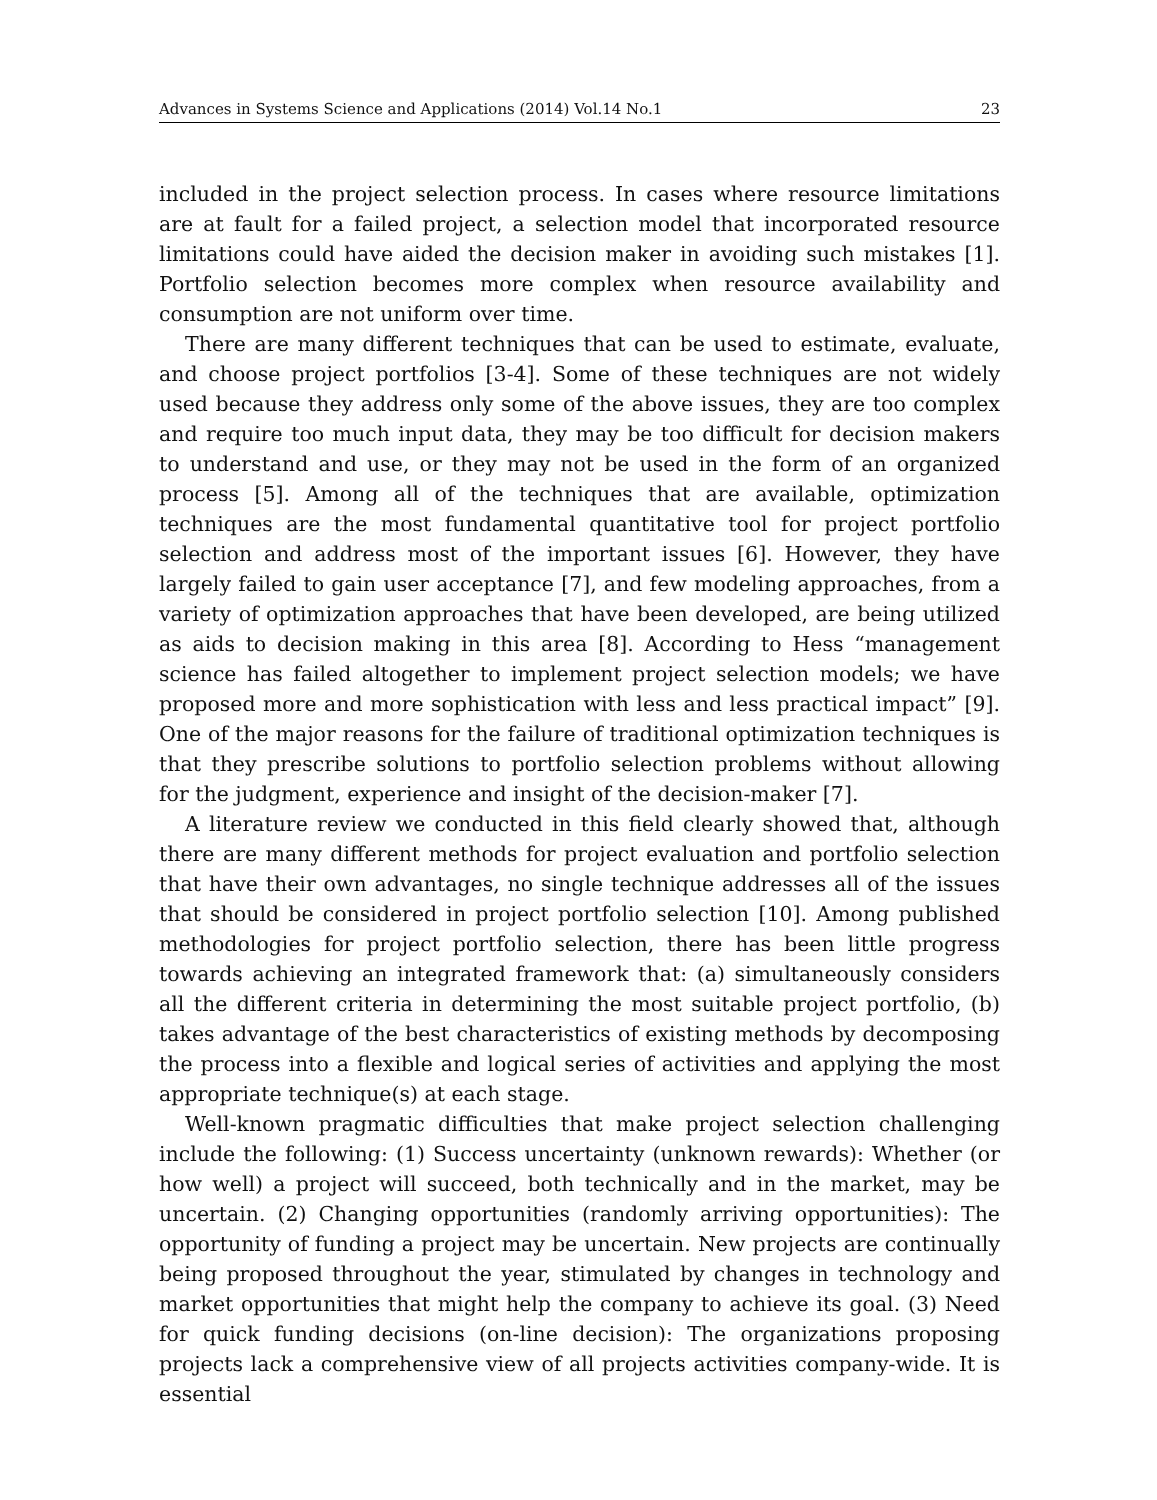Advances in Systems Science and Applications (2014) Vol.14 No.1 23
included in the project selection process. In cases where resource limitations are at fault for a failed project, a selection model that incorporated resource limitations could have aided the decision maker in avoiding such mistakes [1]. Portfolio selection becomes more complex when resource availability and consumption are not uniform over time.
There are many different techniques that can be used to estimate, evaluate, and choose project portfolios [3-4]. Some of these techniques are not widely used because they address only some of the above issues, they are too complex and require too much input data, they may be too difficult for decision makers to understand and use, or they may not be used in the form of an organized process [5]. Among all of the techniques that are available, optimization techniques are the most fundamental quantitative tool for project portfolio selection and address most of the important issues [6]. However, they have largely failed to gain user acceptance [7], and few modeling approaches, from a variety of optimization approaches that have been developed, are being utilized as aids to decision making in this area [8]. According to Hess “management science has failed altogether to implement project selection models; we have proposed more and more sophistication with less and less practical impact” [9]. One of the major reasons for the failure of traditional optimization techniques is that they prescribe solutions to portfolio selection problems without allowing for the judgment, experience and insight of the decision-maker [7].
A literature review we conducted in this field clearly showed that, although there are many different methods for project evaluation and portfolio selection that have their own advantages, no single technique addresses all of the issues that should be considered in project portfolio selection [10]. Among published methodologies for project portfolio selection, there has been little progress towards achieving an integrated framework that: (a) simultaneously considers all the different criteria in determining the most suitable project portfolio, (b) takes advantage of the best characteristics of existing methods by decomposing the process into a flexible and logical series of activities and applying the most appropriate technique(s) at each stage.
Well-known pragmatic difficulties that make project selection challenging include the following: (1) Success uncertainty (unknown rewards): Whether (or how well) a project will succeed, both technically and in the market, may be uncertain. (2) Changing opportunities (randomly arriving opportunities): The opportunity of funding a project may be uncertain. New projects are continually being proposed throughout the year, stimulated by changes in technology and market opportunities that might help the company to achieve its goal. (3) Need for quick funding decisions (on-line decision): The organizations proposing projects lack a comprehensive view of all projects activities company-wide. It is essential